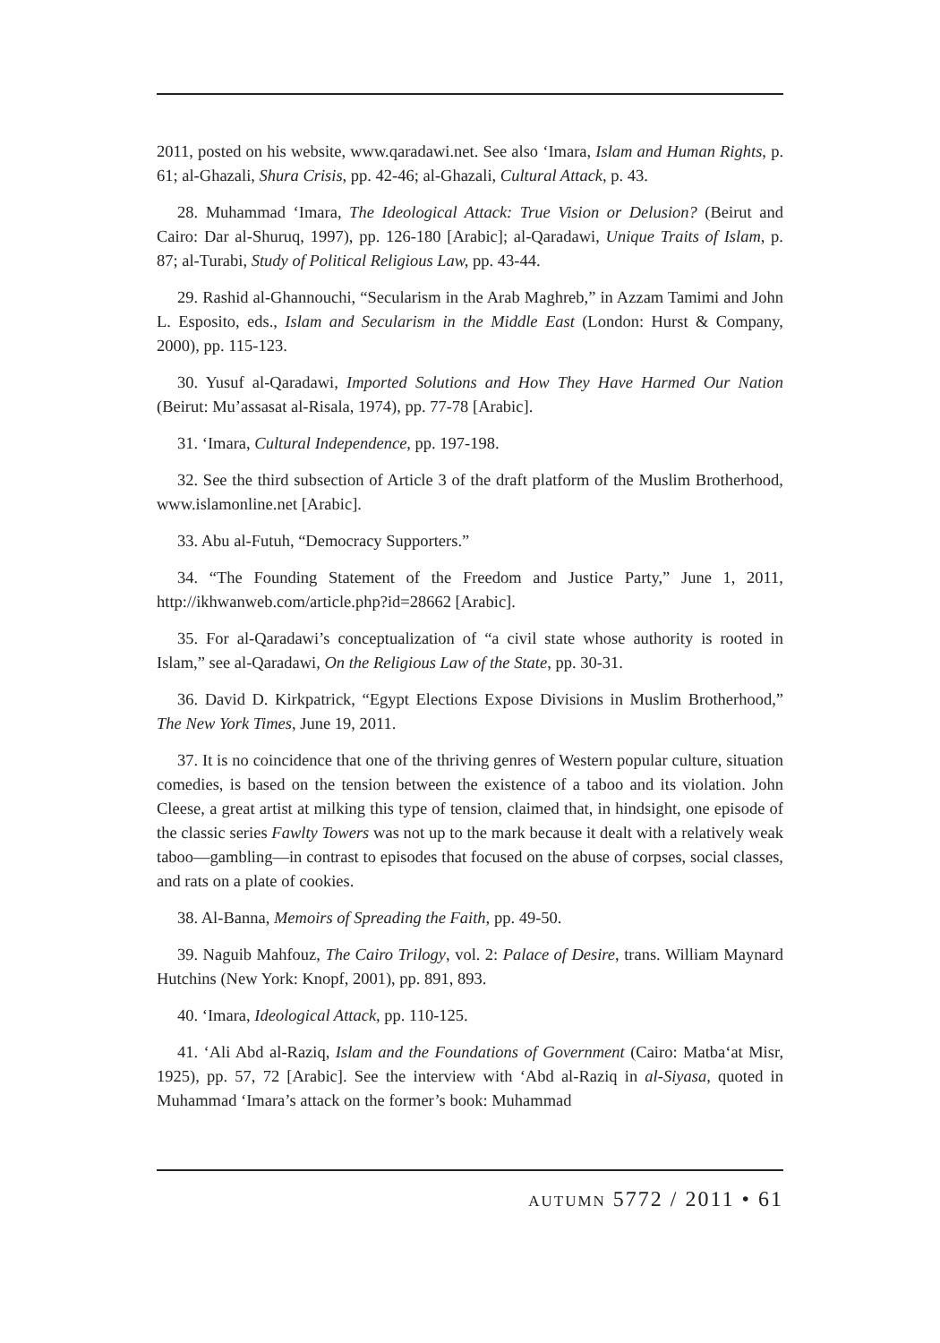2011, posted on his website, www.qaradawi.net. See also ‘Imara, Islam and Human Rights, p. 61; al-Ghazali, Shura Crisis, pp. 42-46; al-Ghazali, Cultural Attack, p. 43.
28. Muhammad ‘Imara, The Ideological Attack: True Vision or Delusion? (Beirut and Cairo: Dar al-Shuruq, 1997), pp. 126-180 [Arabic]; al-Qaradawi, Unique Traits of Islam, p. 87; al-Turabi, Study of Political Religious Law, pp. 43-44.
29. Rashid al-Ghannouchi, “Secularism in the Arab Maghreb,” in Azzam Tamimi and John L. Esposito, eds., Islam and Secularism in the Middle East (London: Hurst & Company, 2000), pp. 115-123.
30. Yusuf al-Qaradawi, Imported Solutions and How They Have Harmed Our Nation (Beirut: Mu’assasat al-Risala, 1974), pp. 77-78 [Arabic].
31. ‘Imara, Cultural Independence, pp. 197-198.
32. See the third subsection of Article 3 of the draft platform of the Muslim Brotherhood, www.islamonline.net [Arabic].
33. Abu al-Futuh, “Democracy Supporters.”
34. “The Founding Statement of the Freedom and Justice Party,” June 1, 2011, http://ikhwanweb.com/article.php?id=28662 [Arabic].
35. For al-Qaradawi’s conceptualization of “a civil state whose authority is rooted in Islam,” see al-Qaradawi, On the Religious Law of the State, pp. 30-31.
36. David D. Kirkpatrick, “Egypt Elections Expose Divisions in Muslim Brotherhood,” The New York Times, June 19, 2011.
37. It is no coincidence that one of the thriving genres of Western popular culture, situation comedies, is based on the tension between the existence of a taboo and its violation. John Cleese, a great artist at milking this type of tension, claimed that, in hindsight, one episode of the classic series Fawlty Towers was not up to the mark because it dealt with a relatively weak taboo—gambling—in contrast to episodes that focused on the abuse of corpses, social classes, and rats on a plate of cookies.
38. Al-Banna, Memoirs of Spreading the Faith, pp. 49-50.
39. Naguib Mahfouz, The Cairo Trilogy, vol. 2: Palace of Desire, trans. William Maynard Hutchins (New York: Knopf, 2001), pp. 891, 893.
40. ‘Imara, Ideological Attack, pp. 110-125.
41. ‘Ali Abd al-Raziq, Islam and the Foundations of Government (Cairo: Matba‘at Misr, 1925), pp. 57, 72 [Arabic]. See the interview with ‘Abd al-Raziq in al-Siyasa, quoted in Muhammad ‘Imara’s attack on the former’s book: Muhammad
autumn 5772 / 2011 • 61